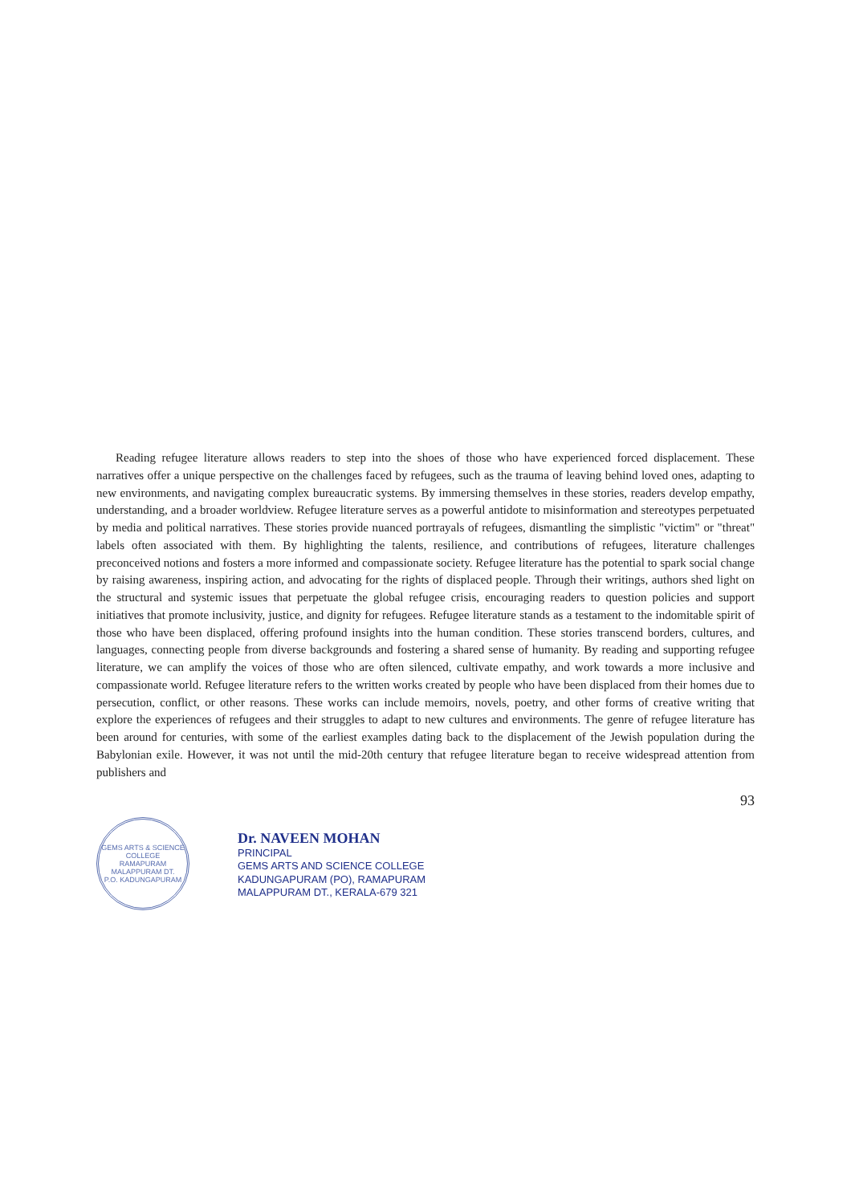Reading refugee literature allows readers to step into the shoes of those who have experienced forced displacement. These narratives offer a unique perspective on the challenges faced by refugees, such as the trauma of leaving behind loved ones, adapting to new environments, and navigating complex bureaucratic systems. By immersing themselves in these stories, readers develop empathy, understanding, and a broader worldview. Refugee literature serves as a powerful antidote to misinformation and stereotypes perpetuated by media and political narratives. These stories provide nuanced portrayals of refugees, dismantling the simplistic "victim" or "threat" labels often associated with them. By highlighting the talents, resilience, and contributions of refugees, literature challenges preconceived notions and fosters a more informed and compassionate society. Refugee literature has the potential to spark social change by raising awareness, inspiring action, and advocating for the rights of displaced people. Through their writings, authors shed light on the structural and systemic issues that perpetuate the global refugee crisis, encouraging readers to question policies and support initiatives that promote inclusivity, justice, and dignity for refugees. Refugee literature stands as a testament to the indomitable spirit of those who have been displaced, offering profound insights into the human condition. These stories transcend borders, cultures, and languages, connecting people from diverse backgrounds and fostering a shared sense of humanity. By reading and supporting refugee literature, we can amplify the voices of those who are often silenced, cultivate empathy, and work towards a more inclusive and compassionate world. Refugee literature refers to the written works created by people who have been displaced from their homes due to persecution, conflict, or other reasons. These works can include memoirs, novels, poetry, and other forms of creative writing that explore the experiences of refugees and their struggles to adapt to new cultures and environments. The genre of refugee literature has been around for centuries, with some of the earliest examples dating back to the displacement of the Jewish population during the Babylonian exile. However, it was not until the mid-20th century that refugee literature began to receive widespread attention from publishers and
93
GEMS ARTS & SCIENCE COLLEGE
RAMAPURAM
MALAPPURAM DT.
P.O. KADUNGAPURAM
Dr. NAVEEN MOHAN
PRINCIPAL
GEMS ARTS AND SCIENCE COLLEGE
KADUNGAPURAM (PO), RAMAPURAM
MALAPPURAM DT., KERALA-679 321